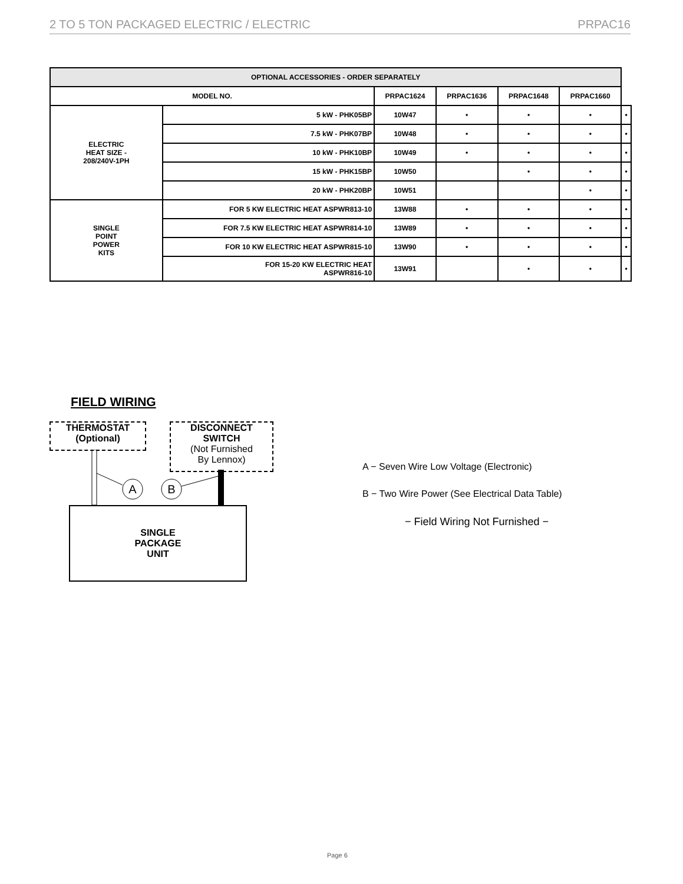2 TO 5 TON PACKAGED ELECTRIC / ELECTRIC PRPAC16
| OPTIONAL ACCESSORIES - ORDER SEPARATELY | | | | | | | |
| --- | --- | --- | --- | --- | --- | --- | --- |
| MODEL NO. | | | PRPAC1624 | PRPAC1636 | PRPAC1648 | PRPAC1660 | |
| ELECTRIC HEAT SIZE - 208/240V-1PH | | 5 kW - PHK05BP | 10W47 | • | • | • | • |
| | | 7.5 kW - PHK07BP | 10W48 | • | • | • | • |
| | | 10 kW - PHK10BP | 10W49 | • | • | • | • |
| | | 15 kW - PHK15BP | 10W50 | | • | • | • |
| | | 20 kW - PHK20BP | 10W51 | | | • | • |
| SINGLE POINT POWER KITS | FOR 5 KW ELECTRIC HEAT ASPWR813-10 | | 13W88 | • | • | • | • |
| | FOR 7.5 KW ELECTRIC HEAT ASPWR814-10 | | 13W89 | • | • | • | • |
| | FOR 10 KW ELECTRIC HEAT ASPWR815-10 | | 13W90 | • | • | • | • |
| | FOR 15-20 KW ELECTRIC HEAT ASPWR816-10 | | 13W91 | | • | • | • |
FIELD WIRING
THERMOSTAT
(Optional)
DISCONNECT
SWITCH
(Not Furnished
By Lennox)
A
B
SINGLE
PACKAGE
UNIT
A − Seven Wire Low Voltage (Electronic)
B − Two Wire Power (See Electrical Data Table)
− Field Wiring Not Furnished −
Page 6